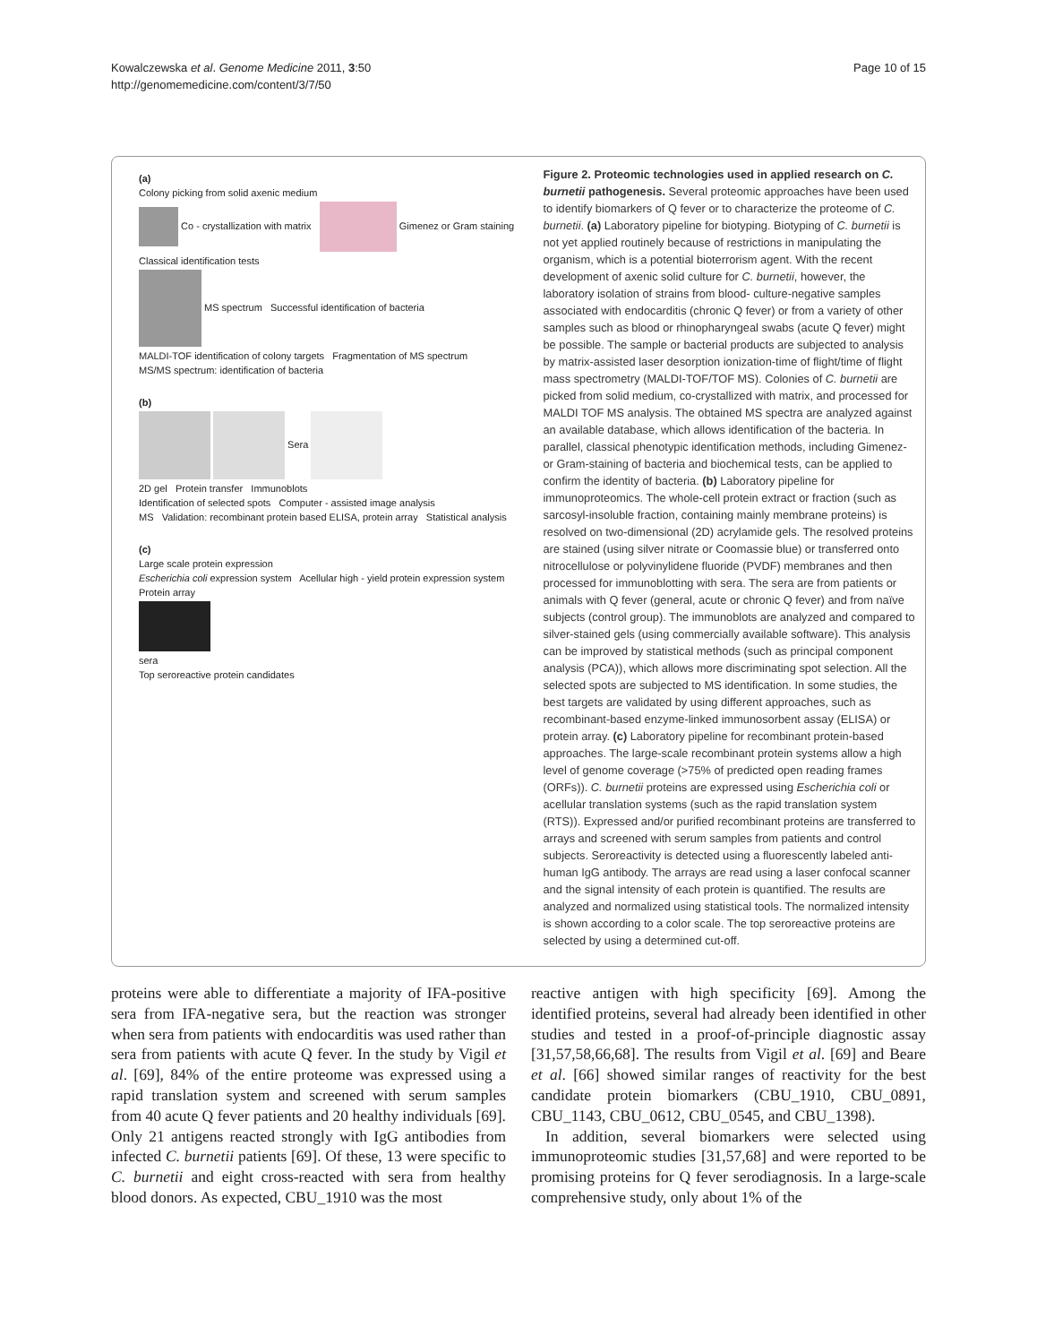Kowalczewska et al. Genome Medicine 2011, 3:50
http://genomemedicine.com/content/3/7/50
Page 10 of 15
(a)
Colony picking from solid axenic medium
Co - crystallization with matrix Gimenez or Gram staining
Classical identification tests
MS spectrum Successful identification of bacteria
MALDI-TOF identification of colony targets Fragmentation of MS spectrum
MS/MS spectrum: identification of bacteria
(b)
Sera
2D gel Protein transfer Immunoblots
Identification of selected spots Computer - assisted image analysis
MS Validation: recombinant protein based ELISA, protein array Statistical analysis
(c)
Large scale protein expression
Escherichia coli expression system Acellular high - yield protein expression system
Protein array
sera
Top seroreactive protein candidates
Figure 2. Proteomic technologies used in applied research on C. burnetii pathogenesis. Several proteomic approaches have been used to identify biomarkers of Q fever or to characterize the proteome of C. burnetii. (a) Laboratory pipeline for biotyping. Biotyping of C. burnetii is not yet applied routinely because of restrictions in manipulating the organism, which is a potential bioterrorism agent. With the recent development of axenic solid culture for C. burnetii, however, the laboratory isolation of strains from blood- culture-negative samples associated with endocarditis (chronic Q fever) or from a variety of other samples such as blood or rhinopharyngeal swabs (acute Q fever) might be possible. The sample or bacterial products are subjected to analysis by matrix-assisted laser desorption ionization-time of flight/time of flight mass spectrometry (MALDI-TOF/TOF MS). Colonies of C. burnetii are picked from solid medium, co-crystallized with matrix, and processed for MALDI TOF MS analysis. The obtained MS spectra are analyzed against an available database, which allows identification of the bacteria. In parallel, classical phenotypic identification methods, including Gimenez- or Gram-staining of bacteria and biochemical tests, can be applied to confirm the identity of bacteria. (b) Laboratory pipeline for immunoproteomics. The whole-cell protein extract or fraction (such as sarcosyl-insoluble fraction, containing mainly membrane proteins) is resolved on two-dimensional (2D) acrylamide gels. The resolved proteins are stained (using silver nitrate or Coomassie blue) or transferred onto nitrocellulose or polyvinylidene fluoride (PVDF) membranes and then processed for immunoblotting with sera. The sera are from patients or animals with Q fever (general, acute or chronic Q fever) and from naïve subjects (control group). The immunoblots are analyzed and compared to silver-stained gels (using commercially available software). This analysis can be improved by statistical methods (such as principal component analysis (PCA)), which allows more discriminating spot selection. All the selected spots are subjected to MS identification. In some studies, the best targets are validated by using different approaches, such as recombinant-based enzyme-linked immunosorbent assay (ELISA) or protein array. (c) Laboratory pipeline for recombinant protein-based approaches. The large-scale recombinant protein systems allow a high level of genome coverage (>75% of predicted open reading frames (ORFs)). C. burnetii proteins are expressed using Escherichia coli or acellular translation systems (such as the rapid translation system (RTS)). Expressed and/or purified recombinant proteins are transferred to arrays and screened with serum samples from patients and control subjects. Seroreactivity is detected using a fluorescently labeled anti-human IgG antibody. The arrays are read using a laser confocal scanner and the signal intensity of each protein is quantified. The results are analyzed and normalized using statistical tools. The normalized intensity is shown according to a color scale. The top seroreactive proteins are selected by using a determined cut-off.
proteins were able to differentiate a majority of IFA-positive sera from IFA-negative sera, but the reaction was stronger when sera from patients with endocarditis was used rather than sera from patients with acute Q fever. In the study by Vigil et al. [69], 84% of the entire proteome was expressed using a rapid translation system and screened with serum samples from 40 acute Q fever patients and 20 healthy individuals [69]. Only 21 antigens reacted strongly with IgG antibodies from infected C. burnetii patients [69]. Of these, 13 were specific to C. burnetii and eight cross-reacted with sera from healthy blood donors. As expected, CBU_1910 was the most
reactive antigen with high specificity [69]. Among the identified proteins, several had already been identified in other studies and tested in a proof-of-principle diagnostic assay [31,57,58,66,68]. The results from Vigil et al. [69] and Beare et al. [66] showed similar ranges of reactivity for the best candidate protein biomarkers (CBU_1910, CBU_0891, CBU_1143, CBU_0612, CBU_0545, and CBU_1398).
In addition, several biomarkers were selected using immunoproteomic studies [31,57,68] and were reported to be promising proteins for Q fever serodiagnosis. In a large-scale comprehensive study, only about 1% of the